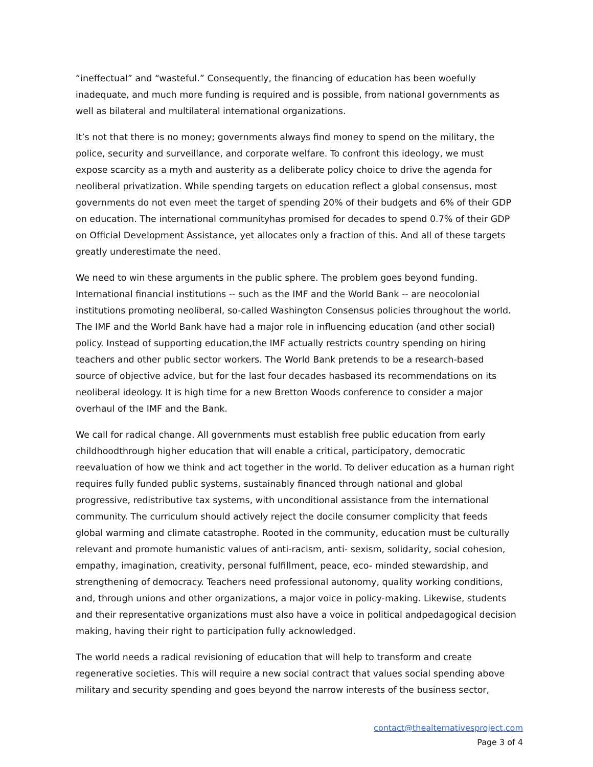“ineffectual” and “wasteful.” Consequently, the financing of education has been woefully inadequate, and much more funding is required and is possible, from national governments as well as bilateral and multilateral international organizations.
It’s not that there is no money; governments always find money to spend on the military, the police, security and surveillance, and corporate welfare. To confront this ideology, we must expose scarcity as a myth and austerity as a deliberate policy choice to drive the agenda for neoliberal privatization. While spending targets on education reflect a global consensus, most governments do not even meet the target of spending 20% of their budgets and 6% of their GDP on education. The international communityhas promised for decades to spend 0.7% of their GDP on Official Development Assistance, yet allocates only a fraction of this. And all of these targets greatly underestimate the need.
We need to win these arguments in the public sphere. The problem goes beyond funding. International financial institutions -- such as the IMF and the World Bank -- are neocolonial institutions promoting neoliberal, so-called Washington Consensus policies throughout the world. The IMF and the World Bank have had a major role in influencing education (and other social) policy. Instead of supporting education,the IMF actually restricts country spending on hiring teachers and other public sector workers. The World Bank pretends to be a research-based source of objective advice, but for the last four decades hasbased its recommendations on its neoliberal ideology. It is high time for a new Bretton Woods conference to consider a major overhaul of the IMF and the Bank.
We call for radical change. All governments must establish free public education from early childhoodthrough higher education that will enable a critical, participatory, democratic reevaluation of how we think and act together in the world. To deliver education as a human right requires fully funded public systems, sustainably financed through national and global progressive, redistributive tax systems, with unconditional assistance from the international community. The curriculum should actively reject the docile consumer complicity that feeds global warming and climate catastrophe. Rooted in the community, education must be culturally relevant and promote humanistic values of anti-racism, anti- sexism, solidarity, social cohesion, empathy, imagination, creativity, personal fulfillment, peace, eco- minded stewardship, and strengthening of democracy. Teachers need professional autonomy, quality working conditions, and, through unions and other organizations, a major voice in policy-making. Likewise, students and their representative organizations must also have a voice in political andpedagogical decision making, having their right to participation fully acknowledged.
The world needs a radical revisioning of education that will help to transform and create regenerative societies. This will require a new social contract that values social spending above military and security spending and goes beyond the narrow interests of the business sector,
contact@thealternativesproject.com
Page 3 of 4